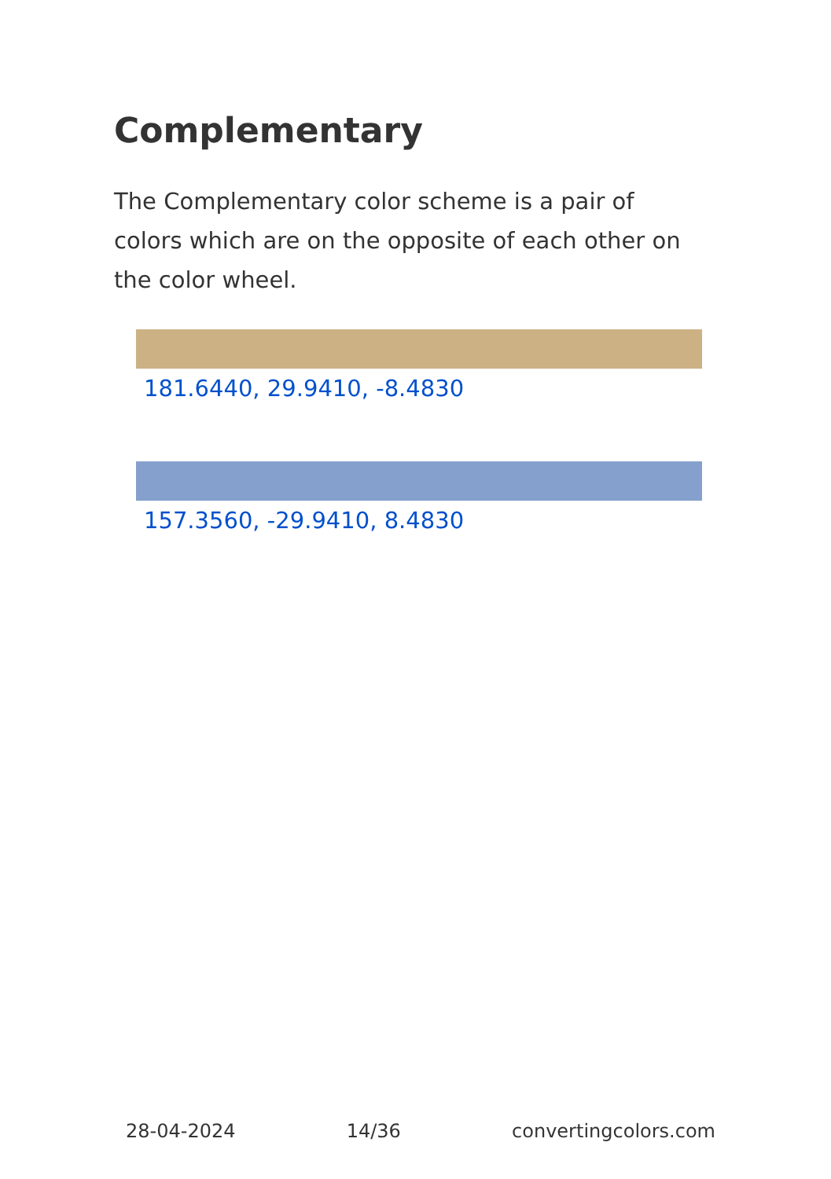Complementary
The Complementary color scheme is a pair of colors which are on the opposite of each other on the color wheel.
181.6440, 29.9410, -8.4830
157.3560, -29.9410, 8.4830
28-04-2024 14/36 convertingcolors.com